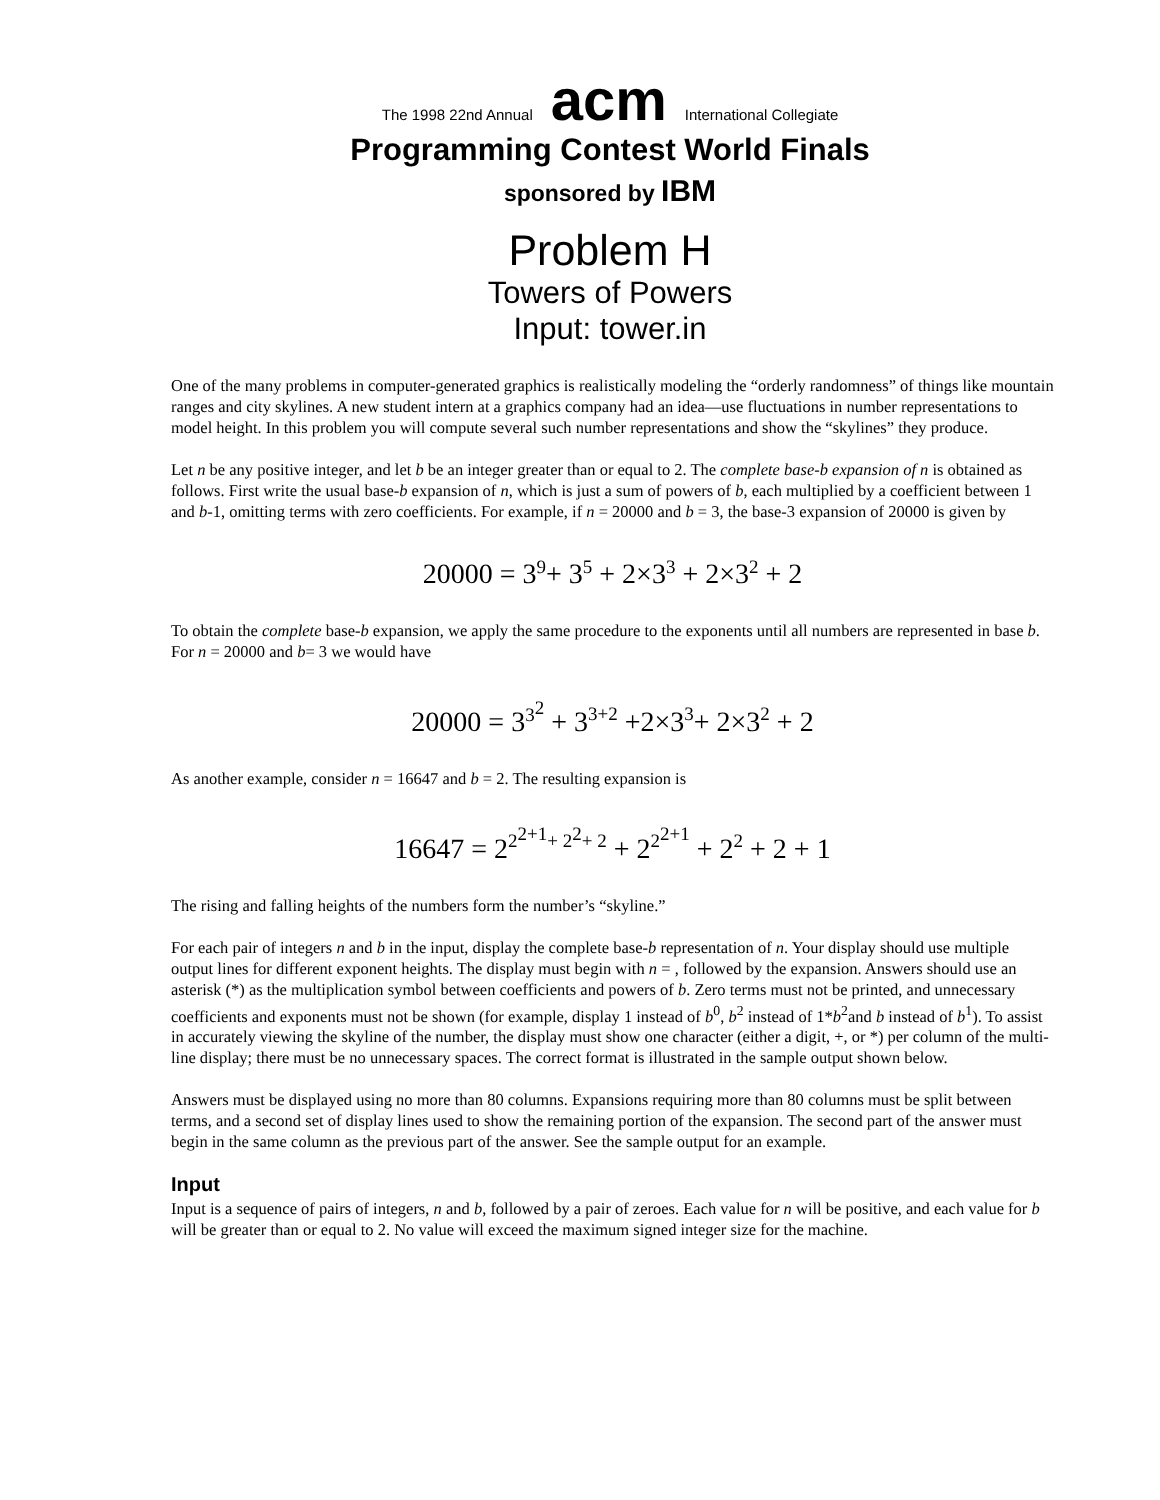The 1998 22nd Annual acm International Collegiate
Programming Contest World Finals
sponsored by IBM
Problem H
Towers of Powers
Input: tower.in
One of the many problems in computer-generated graphics is realistically modeling the “orderly randomness” of things like mountain ranges and city skylines. A new student intern at a graphics company had an idea—use fluctuations in number representations to model height. In this problem you will compute several such number representations and show the “skylines” they produce.
Let n be any positive integer, and let b be an integer greater than or equal to 2. The complete base-b expansion of n is obtained as follows. First write the usual base-b expansion of n, which is just a sum of powers of b, each multiplied by a coefficient between 1 and b-1, omitting terms with zero coefficients. For example, if n = 20000 and b = 3, the base-3 expansion of 20000 is given by
20000 = 3<sup>9</sup>+ 3<sup>5</sup> + 2×3<sup>3</sup> + 2×3<sup>2</sup> + 2
To obtain the complete base-b expansion, we apply the same procedure to the exponents until all numbers are represented in base b. For n = 20000 and b= 3 we would have
20000 = 3<sup>3<sup>2</sup></sup> + 3<sup>3+2</sup> +2×3<sup>3</sup>+ 2×3<sup>2</sup> + 2
As another example, consider n = 16647 and b = 2. The resulting expansion is
16647 = 2<sup>2<sup>2+1</sup>+ 2<sup>2</sup>+ 2</sup> + 2<sup>2<sup>2+1</sup></sup> + 2<sup>2</sup> + 2 + 1
The rising and falling heights of the numbers form the number’s “skyline.”
For each pair of integers n and b in the input, display the complete base-b representation of n. Your display should use multiple output lines for different exponent heights. The display must begin with n = , followed by the expansion. Answers should use an asterisk (*) as the multiplication symbol between coefficients and powers of b. Zero terms must not be printed, and unnecessary coefficients and exponents must not be shown (for example, display 1 instead of b<sup>0</sup>, b<sup>2</sup> instead of 1*b<sup>2</sup>and b instead of b<sup>1</sup>). To assist in accurately viewing the skyline of the number, the display must show one character (either a digit, +, or *) per column of the multi-line display; there must be no unnecessary spaces. The correct format is illustrated in the sample output shown below.
Answers must be displayed using no more than 80 columns. Expansions requiring more than 80 columns must be split between terms, and a second set of display lines used to show the remaining portion of the expansion. The second part of the answer must begin in the same column as the previous part of the answer. See the sample output for an example.
Input
Input is a sequence of pairs of integers, n and b, followed by a pair of zeroes. Each value for n will be positive, and each value for b will be greater than or equal to 2. No value will exceed the maximum signed integer size for the machine.